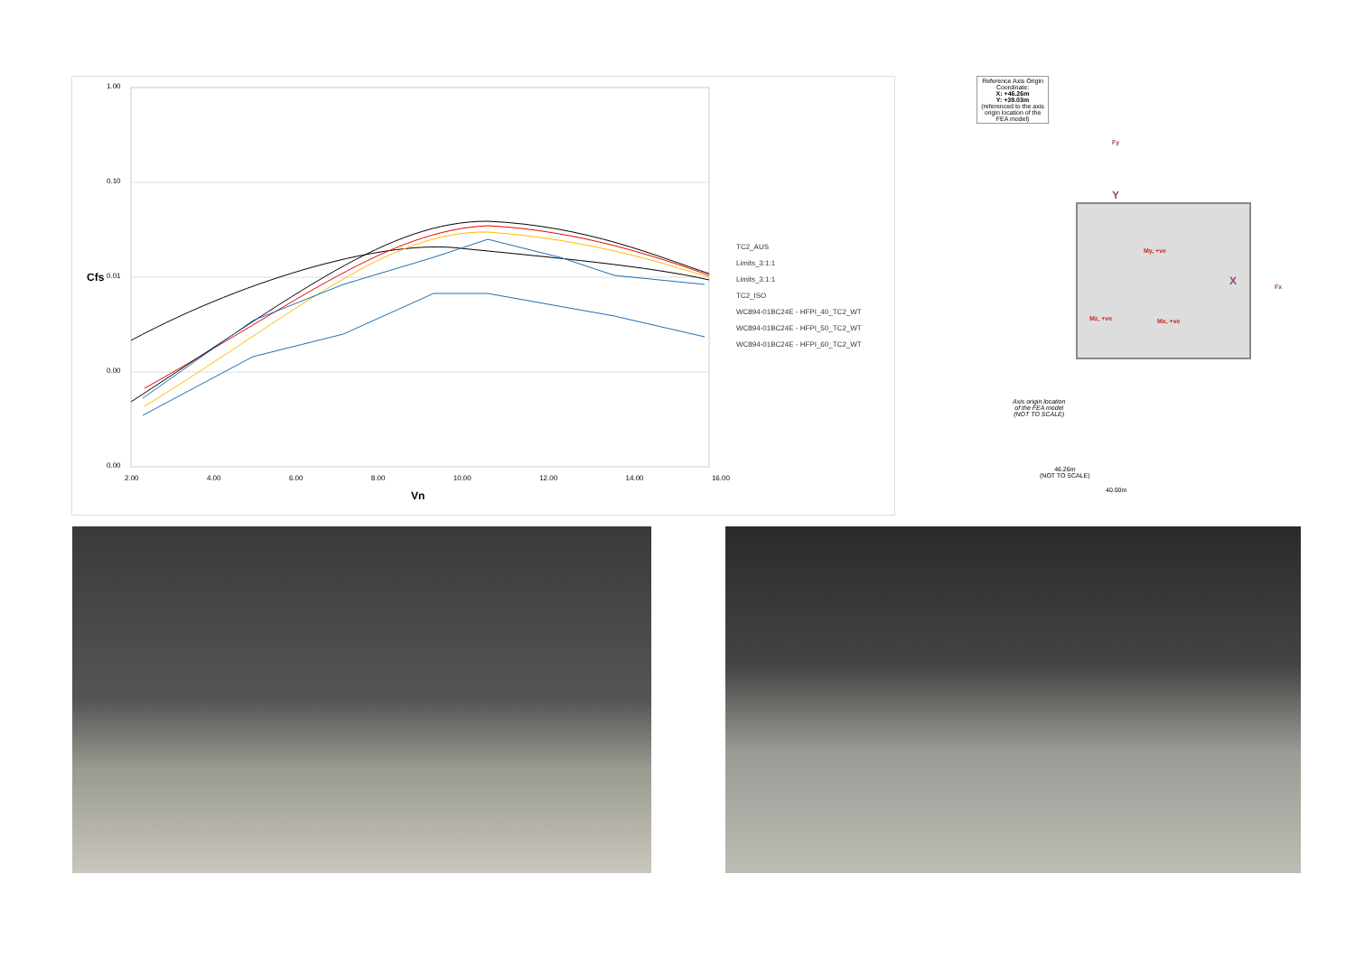1.00
0.10
0.01
0.00
0.00
Cfs
2.00 4.00 6.00 8.00 10.00 12.00 14.00 16.00
Vn
TC2_AUS
Limits_3:1:1
Limits_3:1:1
TC2_ISO
WC894-01BC24E - HFPI_40_TC2_WT
WC894-01BC24E - HFPI_50_TC2_WT
WC894-01BC24E - HFPI_60_TC2_WT
Reference Axis Origin Coordinate:
X: +46.26m
Y: +39.03m
(referenced to the axis origin location of the FEA model)
Fy
Y
X Fx
My, +ve
Mz, +ve Mx, +ve
Axis origin location
of the FEA model
(NOT TO SCALE)
46.26m
(NOT TO SCALE)
40.00m